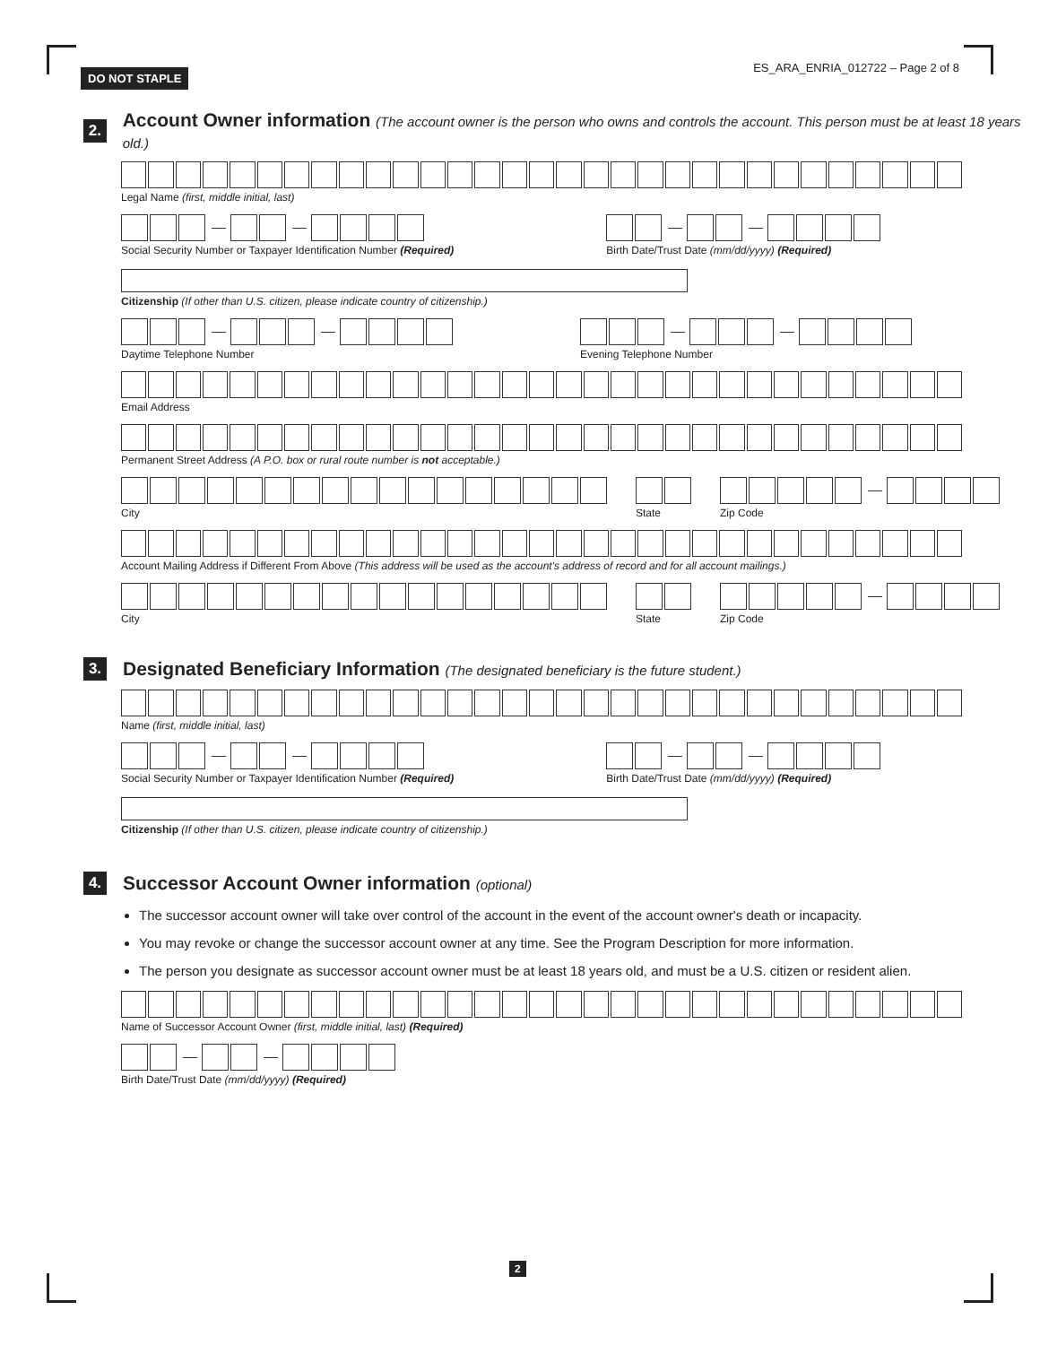DO NOT STAPLE ES_ARA_ENRIA_012722 – Page 2 of 8
2.
Account Owner information (The account owner is the person who owns and controls the account. This person must be at least 18 years old.)
Legal Name (first, middle initial, last)
Social Security Number or Taxpayer Identification Number (Required)
Birth Date/Trust Date (mm/dd/yyyy) (Required)
Citizenship (If other than U.S. citizen, please indicate country of citizenship.)
Daytime Telephone Number Evening Telephone Number
Email Address
Permanent Street Address (A P.O. box or rural route number is not acceptable.)
City State Zip Code
Account Mailing Address if Different From Above (This address will be used as the account's address of record and for all account mailings.)
City State Zip Code
3.
Designated Beneficiary Information (The designated beneficiary is the future student.)
Name (first, middle initial, last)
Social Security Number or Taxpayer Identification Number (Required)
Birth Date/Trust Date (mm/dd/yyyy) (Required)
Citizenship (If other than U.S. citizen, please indicate country of citizenship.)
4.
Successor Account Owner information (optional)
The successor account owner will take over control of the account in the event of the account owner's death or incapacity.
You may revoke or change the successor account owner at any time. See the Program Description for more information.
The person you designate as successor account owner must be at least 18 years old, and must be a U.S. citizen or resident alien.
Name of Successor Account Owner (first, middle initial, last) (Required)
Birth Date/Trust Date (mm/dd/yyyy) (Required)
2